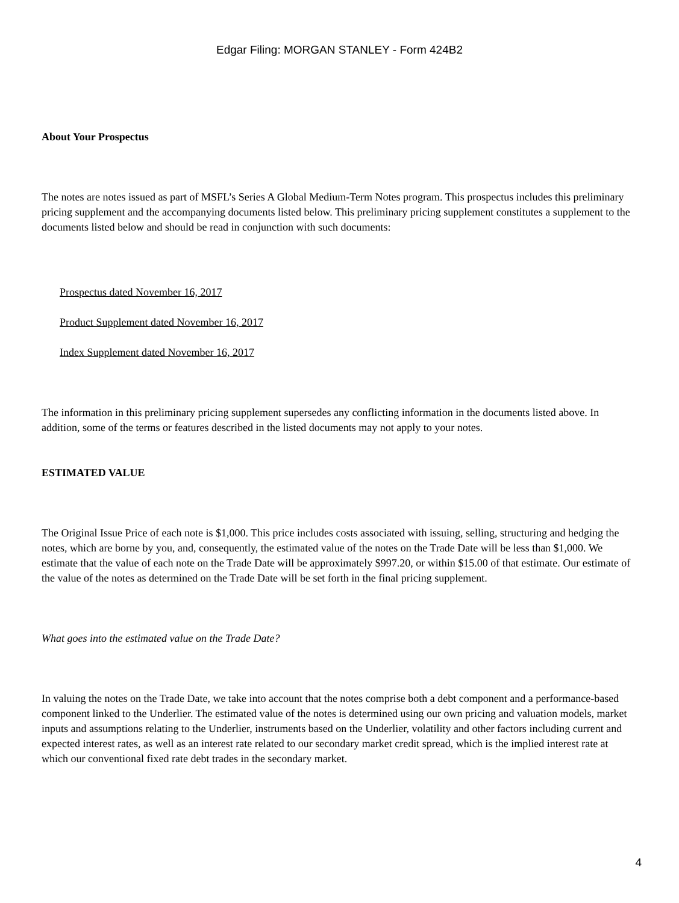Edgar Filing: MORGAN STANLEY - Form 424B2
About Your Prospectus
The notes are notes issued as part of MSFL’s Series A Global Medium-Term Notes program. This prospectus includes this preliminary pricing supplement and the accompanying documents listed below. This preliminary pricing supplement constitutes a supplement to the documents listed below and should be read in conjunction with such documents:
Prospectus dated November 16, 2017
Product Supplement dated November 16, 2017
Index Supplement dated November 16, 2017
The information in this preliminary pricing supplement supersedes any conflicting information in the documents listed above. In addition, some of the terms or features described in the listed documents may not apply to your notes.
ESTIMATED VALUE
The Original Issue Price of each note is $1,000. This price includes costs associated with issuing, selling, structuring and hedging the notes, which are borne by you, and, consequently, the estimated value of the notes on the Trade Date will be less than $1,000. We estimate that the value of each note on the Trade Date will be approximately $997.20, or within $15.00 of that estimate. Our estimate of the value of the notes as determined on the Trade Date will be set forth in the final pricing supplement.
What goes into the estimated value on the Trade Date?
In valuing the notes on the Trade Date, we take into account that the notes comprise both a debt component and a performance-based component linked to the Underlier. The estimated value of the notes is determined using our own pricing and valuation models, market inputs and assumptions relating to the Underlier, instruments based on the Underlier, volatility and other factors including current and expected interest rates, as well as an interest rate related to our secondary market credit spread, which is the implied interest rate at which our conventional fixed rate debt trades in the secondary market.
4